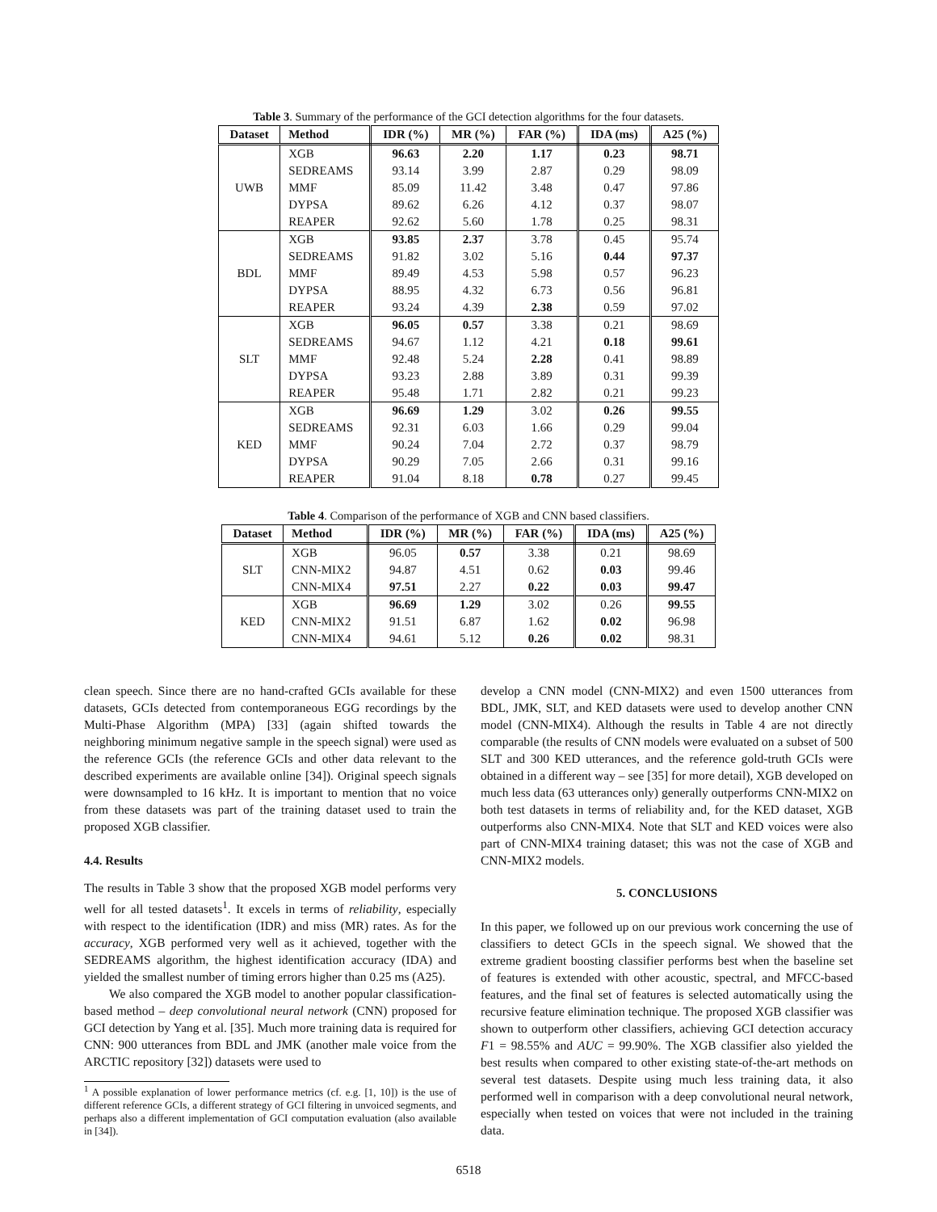Table 3. Summary of the performance of the GCI detection algorithms for the four datasets.
| Dataset | Method | IDR (%) | MR (%) | FAR (%) | IDA (ms) | A25 (%) |
| --- | --- | --- | --- | --- | --- | --- |
| UWB | XGB | 96.63 | 2.20 | 1.17 | 0.23 | 98.71 |
| | SEDREAMS | 93.14 | 3.99 | 2.87 | 0.29 | 98.09 |
| | MMF | 85.09 | 11.42 | 3.48 | 0.47 | 97.86 |
| | DYPSA | 89.62 | 6.26 | 4.12 | 0.37 | 98.07 |
| | REAPER | 92.62 | 5.60 | 1.78 | 0.25 | 98.31 |
| BDL | XGB | 93.85 | 2.37 | 3.78 | 0.45 | 95.74 |
| | SEDREAMS | 91.82 | 3.02 | 5.16 | 0.44 | 97.37 |
| | MMF | 89.49 | 4.53 | 5.98 | 0.57 | 96.23 |
| | DYPSA | 88.95 | 4.32 | 6.73 | 0.56 | 96.81 |
| | REAPER | 93.24 | 4.39 | 2.38 | 0.59 | 97.02 |
| SLT | XGB | 96.05 | 0.57 | 3.38 | 0.21 | 98.69 |
| | SEDREAMS | 94.67 | 1.12 | 4.21 | 0.18 | 99.61 |
| | MMF | 92.48 | 5.24 | 2.28 | 0.41 | 98.89 |
| | DYPSA | 93.23 | 2.88 | 3.89 | 0.31 | 99.39 |
| | REAPER | 95.48 | 1.71 | 2.82 | 0.21 | 99.23 |
| KED | XGB | 96.69 | 1.29 | 3.02 | 0.26 | 99.55 |
| | SEDREAMS | 92.31 | 6.03 | 1.66 | 0.29 | 99.04 |
| | MMF | 90.24 | 7.04 | 2.72 | 0.37 | 98.79 |
| | DYPSA | 90.29 | 7.05 | 2.66 | 0.31 | 99.16 |
| | REAPER | 91.04 | 8.18 | 0.78 | 0.27 | 99.45 |
Table 4. Comparison of the performance of XGB and CNN based classifiers.
| Dataset | Method | IDR (%) | MR (%) | FAR (%) | IDA (ms) | A25 (%) |
| --- | --- | --- | --- | --- | --- | --- |
| SLT | XGB | 96.05 | 0.57 | 3.38 | 0.21 | 98.69 |
| | CNN-MIX2 | 94.87 | 4.51 | 0.62 | 0.03 | 99.46 |
| | CNN-MIX4 | 97.51 | 2.27 | 0.22 | 0.03 | 99.47 |
| KED | XGB | 96.69 | 1.29 | 3.02 | 0.26 | 99.55 |
| | CNN-MIX2 | 91.51 | 6.87 | 1.62 | 0.02 | 96.98 |
| | CNN-MIX4 | 94.61 | 5.12 | 0.26 | 0.02 | 98.31 |
clean speech. Since there are no hand-crafted GCIs available for these datasets, GCIs detected from contemporaneous EGG recordings by the Multi-Phase Algorithm (MPA) [33] (again shifted towards the neighboring minimum negative sample in the speech signal) were used as the reference GCIs (the reference GCIs and other data relevant to the described experiments are available online [34]). Original speech signals were downsampled to 16 kHz. It is important to mention that no voice from these datasets was part of the training dataset used to train the proposed XGB classifier.
4.4. Results
The results in Table 3 show that the proposed XGB model performs very well for all tested datasets<sup>1</sup>. It excels in terms of reliability, especially with respect to the identification (IDR) and miss (MR) rates. As for the accuracy, XGB performed very well as it achieved, together with the SEDREAMS algorithm, the highest identification accuracy (IDA) and yielded the smallest number of timing errors higher than 0.25 ms (A25).
We also compared the XGB model to another popular classification-based method – deep convolutional neural network (CNN) proposed for GCI detection by Yang et al. [35]. Much more training data is required for CNN: 900 utterances from BDL and JMK (another male voice from the ARCTIC repository [32]) datasets were used to
<sup>1</sup> A possible explanation of lower performance metrics (cf. e.g. [1, 10]) is the use of different reference GCIs, a different strategy of GCI filtering in unvoiced segments, and perhaps also a different implementation of GCI computation evaluation (also available in [34]).
develop a CNN model (CNN-MIX2) and even 1500 utterances from BDL, JMK, SLT, and KED datasets were used to develop another CNN model (CNN-MIX4). Although the results in Table 4 are not directly comparable (the results of CNN models were evaluated on a subset of 500 SLT and 300 KED utterances, and the reference gold-truth GCIs were obtained in a different way – see [35] for more detail), XGB developed on much less data (63 utterances only) generally outperforms CNN-MIX2 on both test datasets in terms of reliability and, for the KED dataset, XGB outperforms also CNN-MIX4. Note that SLT and KED voices were also part of CNN-MIX4 training dataset; this was not the case of XGB and CNN-MIX2 models.
5. CONCLUSIONS
In this paper, we followed up on our previous work concerning the use of classifiers to detect GCIs in the speech signal. We showed that the extreme gradient boosting classifier performs best when the baseline set of features is extended with other acoustic, spectral, and MFCC-based features, and the final set of features is selected automatically using the recursive feature elimination technique. The proposed XGB classifier was shown to outperform other classifiers, achieving GCI detection accuracy F1 = 98.55% and AUC = 99.90%. The XGB classifier also yielded the best results when compared to other existing state-of-the-art methods on several test datasets. Despite using much less training data, it also performed well in comparison with a deep convolutional neural network, especially when tested on voices that were not included in the training data.
6518